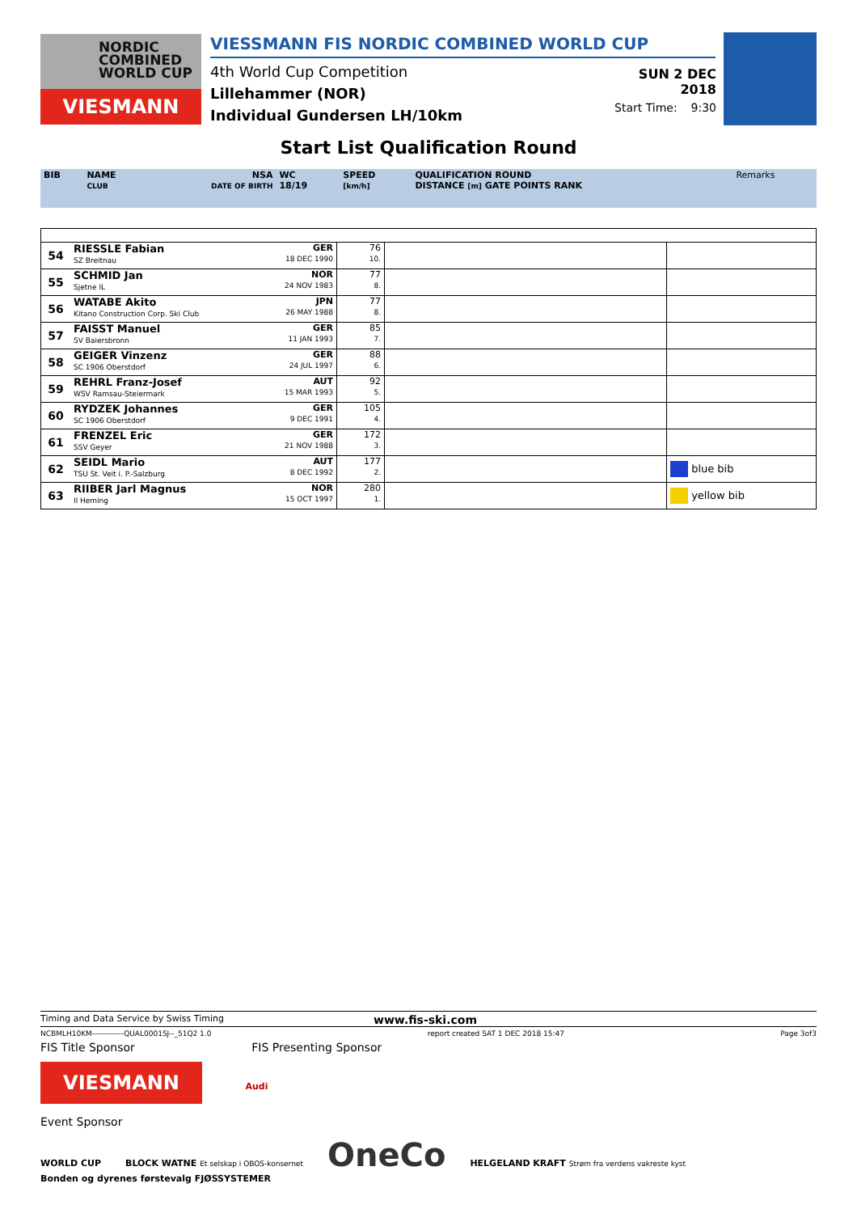NORDIC
COMBINED
WORLD CUP
VIESMANN
VIESSMANN FIS NORDIC COMBINED WORLD CUP
4th World Cup Competition
Lillehammer (NOR)
Individual Gundersen LH/10km
SUN 2 DEC 2018
Start Time: 9:30
Start List Qualification Round
| BIB | NAME CLUB | NSA DATE OF BIRTH | WC 18/19 | SPEED [km/h] | QUALIFICATION ROUND DISTANCE [m] GATE POINTS RANK | Remarks |
| 54 | RIESSLE Fabian SZ Breitnau | GER 18 DEC 1990 | 76 10. | | |
| 55 | SCHMID Jan Sjetne IL | NOR 24 NOV 1983 | 77 8. | | |
| 56 | WATABE Akito Kitano Construction Corp. Ski Club | JPN 26 MAY 1988 | 77 8. | | |
| 57 | FAISST Manuel SV Baiersbronn | GER 11 JAN 1993 | 85 7. | | |
| 58 | GEIGER Vinzenz SC 1906 Oberstdorf | GER 24 JUL 1997 | 88 6. | | |
| 59 | REHRL Franz-Josef WSV Ramsau-Steiermark | AUT 15 MAR 1993 | 92 5. | | |
| 60 | RYDZEK Johannes SC 1906 Oberstdorf | GER 9 DEC 1991 | 105 4. | | |
| 61 | FRENZEL Eric SSV Geyer | GER 21 NOV 1988 | 172 3. | | |
| 62 | SEIDL Mario TSU St. Veit i. P.-Salzburg | AUT 8 DEC 1992 | 177 2. | | blue bib |
| 63 | RIIBER Jarl Magnus Il Heming | NOR 15 OCT 1997 | 280 1. | | yellow bib |
Timing and Data Service by Swiss Timing www.fis-ski.com
NCBMLH10KM------------QUAL0001SJ--_51Q2 1.0 report created SAT 1 DEC 2018 15:47 Page 3of3
FIS Title Sponsor FIS Presenting Sponsor
VIESMANN Audi
Event Sponsor
WORLD CUP BLOCK WATNE Et selskap i OBOS-konsernet OneCo HELGELAND KRAFT Strøm fra verdens vakreste kyst Bonden og dyrenes førstevalg FJØSSYSTEMER